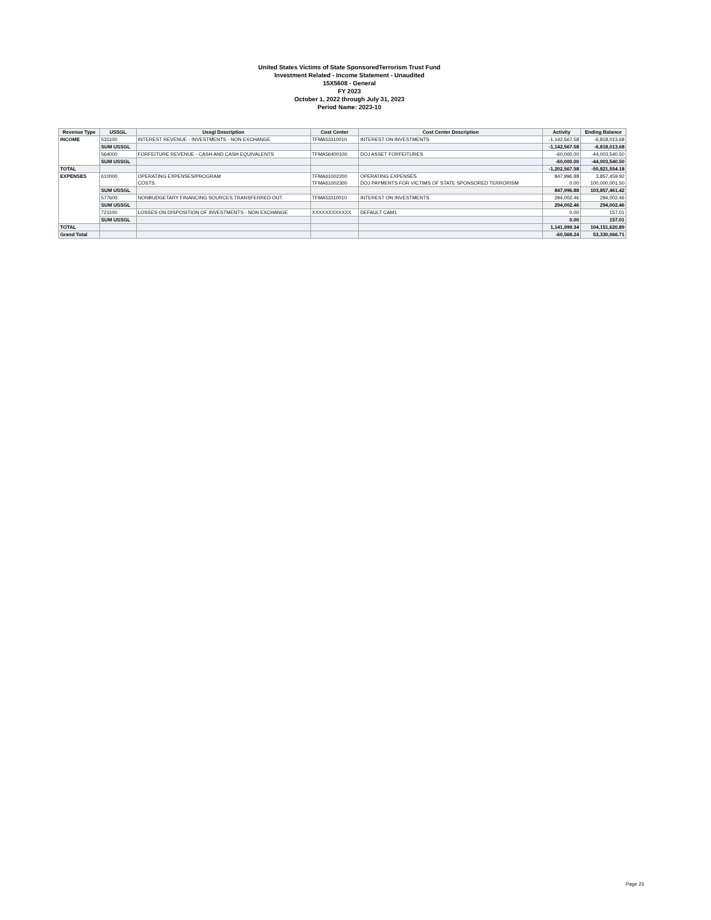United States Victims of State SponsoredTerrorism Trust Fund
Investment Related - Income Statement - Unaudited
15X5608 - General
FY 2023
October 1, 2022 through July 31, 2023
Period Name: 2023-10
| Revenue Type | USSGL | Ussgl Description | Cost Center | Cost Center Description | Activity | Ending Balance |
| --- | --- | --- | --- | --- | --- | --- |
| INCOME | 531100 | INTEREST REVENUE - INVESTMENTS - NON EXCHANGE | TFMA53110010 | INTEREST ON INVESTMENTS | -1,142,567.58 | -6,818,013.68 |
| | SUM USSGL | | | | -1,142,567.58 | -6,818,013.68 |
| | 564000 | FORFEITURE REVENUE - CASH AND CASH EQUIVALENTS | TFMA56400100 | DOJ ASSET FORFEITURES | -60,000.00 | -44,003,540.50 |
| | SUM USSGL | | | | -60,000.00 | -44,003,540.50 |
| TOTAL | | | | | -1,202,567.58 | -50,821,554.18 |
| EXPENSES | 610000 | OPERATING EXPENSES/PROGRAM | TFMA61002200 | OPERATING EXPENSES | 847,996.88 | 3,857,459.92 |
| | | COSTS | TFMA61002300 | DOJ PAYMENTS FOR VICTIMS OF STATE SPONSORED TERRORISM | 0.00 | 100,000,001.50 |
| | SUM USSGL | | | | 847,996.88 | 103,857,461.42 |
| | 577600 | NONBUDGETARY FINANCING SOURCES TRANSFERRED OUT | TFMA53110010 | INTEREST ON INVESTMENTS | 294,002.46 | 294,002.46 |
| | SUM USSGL | | | | 294,002.46 | 294,002.46 |
| | 721100 | LOSSES ON DISPOSITION OF INVESTMENTS - NON EXCHANGE | XXXXXXXXXXXX | DEFAULT CAM1 | 0.00 | 157.01 |
| | SUM USSGL | | | | 0.00 | 157.01 |
| TOTAL | | | | | 1,141,999.34 | 104,151,620.89 |
| Grand Total | | | | | -60,568.24 | 53,330,066.71 |
Page 23